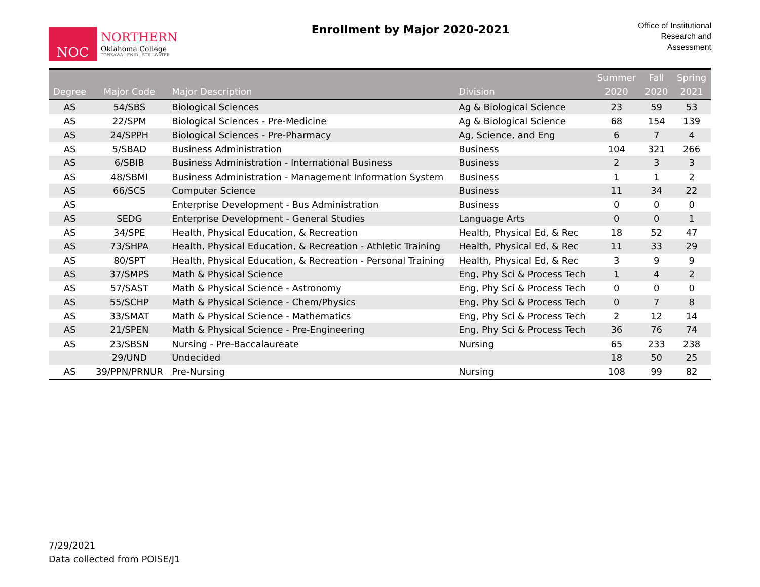NOC
NORTHERN
Oklahoma College
TONKAWA | ENID | STILLWATER
Enrollment by Major 2020-2021
Office of Institutional
Research and
Assessment
| Degree | Major Code | Major Description | Division | Summer 2020 | Fall 2020 | Spring 2021 |
| --- | --- | --- | --- | --- | --- | --- |
| AS | 54/SBS | Biological Sciences | Ag & Biological Science | 23 | 59 | 53 |
| AS | 22/SPM | Biological Sciences - Pre-Medicine | Ag & Biological Science | 68 | 154 | 139 |
| AS | 24/SPPH | Biological Sciences - Pre-Pharmacy | Ag, Science, and Eng | 6 | 7 | 4 |
| AS | 5/SBAD | Business Administration | Business | 104 | 321 | 266 |
| AS | 6/SBIB | Business Administration - International Business | Business | 2 | 3 | 3 |
| AS | 48/SBMI | Business Administration - Management Information System | Business | 1 | 1 | 2 |
| AS | 66/SCS | Computer Science | Business | 11 | 34 | 22 |
| AS | | Enterprise Development - Bus Administration | Business | 0 | 0 | 0 |
| AS | SEDG | Enterprise Development - General Studies | Language Arts | 0 | 0 | 1 |
| AS | 34/SPE | Health, Physical Education, & Recreation | Health, Physical Ed, & Rec | 18 | 52 | 47 |
| AS | 73/SHPA | Health, Physical Education, & Recreation - Athletic Training | Health, Physical Ed, & Rec | 11 | 33 | 29 |
| AS | 80/SPT | Health, Physical Education, & Recreation - Personal Training | Health, Physical Ed, & Rec | 3 | 9 | 9 |
| AS | 37/SMPS | Math & Physical Science | Eng, Phy Sci & Process Tech | 1 | 4 | 2 |
| AS | 57/SAST | Math & Physical Science - Astronomy | Eng, Phy Sci & Process Tech | 0 | 0 | 0 |
| AS | 55/SCHP | Math & Physical Science - Chem/Physics | Eng, Phy Sci & Process Tech | 0 | 7 | 8 |
| AS | 33/SMAT | Math & Physical Science - Mathematics | Eng, Phy Sci & Process Tech | 2 | 12 | 14 |
| AS | 21/SPEN | Math & Physical Science - Pre-Engineering | Eng, Phy Sci & Process Tech | 36 | 76 | 74 |
| AS | 23/SBSN | Nursing - Pre-Baccalaureate | Nursing | 65 | 233 | 238 |
| | 29/UND | Undecided | | 18 | 50 | 25 |
| AS | 39/PPN/PRNUR | Pre-Nursing | Nursing | 108 | 99 | 82 |
7/29/2021
Data collected from POISE/J1